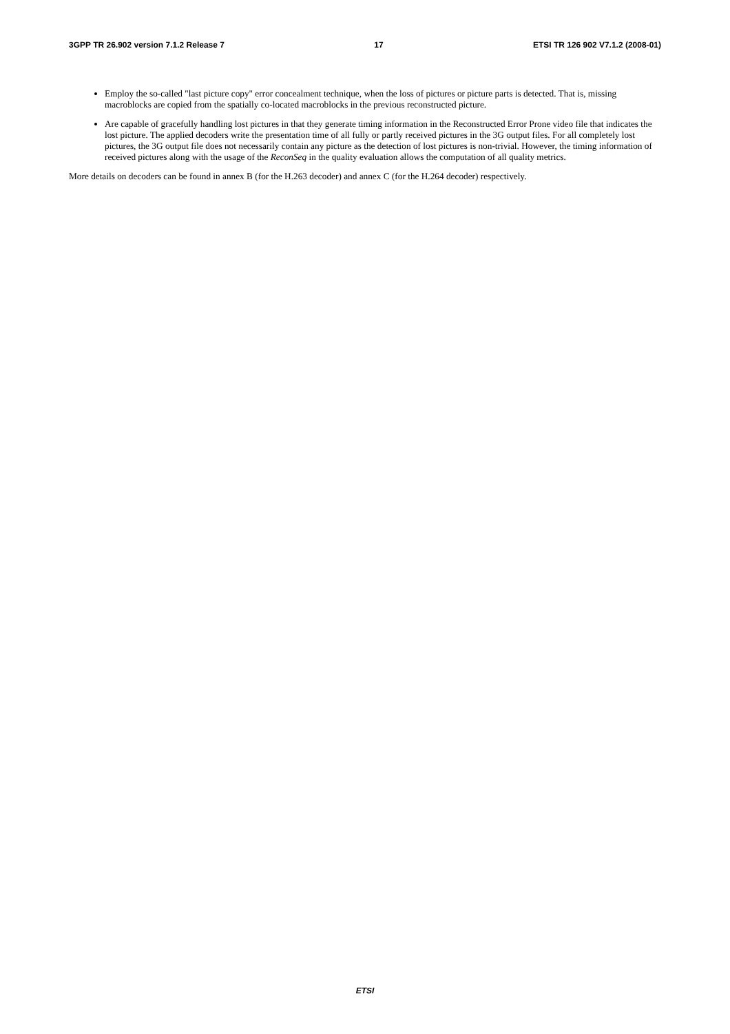3GPP TR 26.902 version 7.1.2 Release 7 17 ETSI TR 126 902 V7.1.2 (2008-01)
Employ the so-called "last picture copy" error concealment technique, when the loss of pictures or picture parts is detected. That is, missing macroblocks are copied from the spatially co-located macroblocks in the previous reconstructed picture.
Are capable of gracefully handling lost pictures in that they generate timing information in the Reconstructed Error Prone video file that indicates the lost picture. The applied decoders write the presentation time of all fully or partly received pictures in the 3G output files. For all completely lost pictures, the 3G output file does not necessarily contain any picture as the detection of lost pictures is non-trivial. However, the timing information of received pictures along with the usage of the ReconSeq in the quality evaluation allows the computation of all quality metrics.
More details on decoders can be found in annex B (for the H.263 decoder) and annex C (for the H.264 decoder) respectively.
ETSI